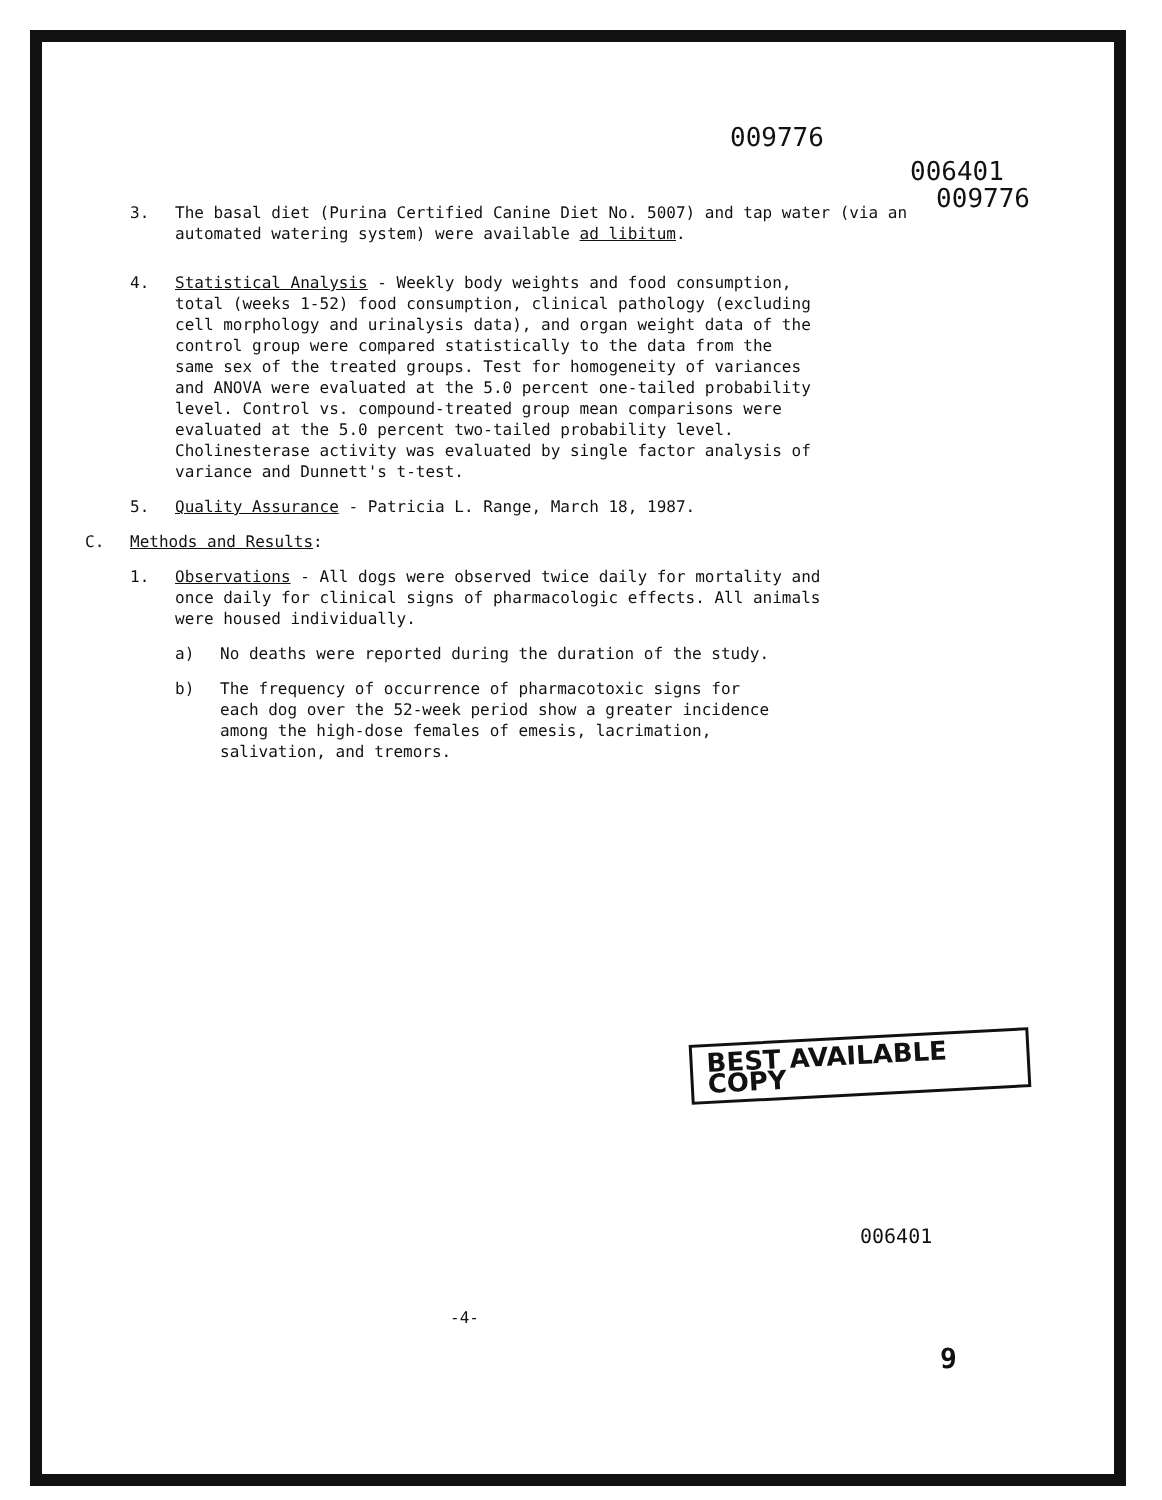009776
006401
3. The basal diet (Purina Certified Canine Diet No. 5007) and tap water (via an automated watering system) were available ad libitum.
009776
4. Statistical Analysis - Weekly body weights and food consumption, total (weeks 1-52) food consumption, clinical pathology (excluding cell morphology and urinalysis data), and organ weight data of the control group were compared statistically to the data from the same sex of the treated groups. Test for homogeneity of variances and ANOVA were evaluated at the 5.0 percent one-tailed probability level. Control vs. compound-treated group mean comparisons were evaluated at the 5.0 percent two-tailed probability level. Cholinesterase activity was evaluated by single factor analysis of variance and Dunnett's t-test.
5. Quality Assurance - Patricia L. Range, March 18, 1987.
C. Methods and Results:
1. Observations - All dogs were observed twice daily for mortality and once daily for clinical signs of pharmacologic effects. All animals were housed individually.
a) No deaths were reported during the duration of the study.
b) The frequency of occurrence of pharmacotoxic signs for each dog over the 52-week period show a greater incidence among the high-dose females of emesis, lacrimation, salivation, and tremors.
BEST AVAILABLE COPY
006401
-4-
9